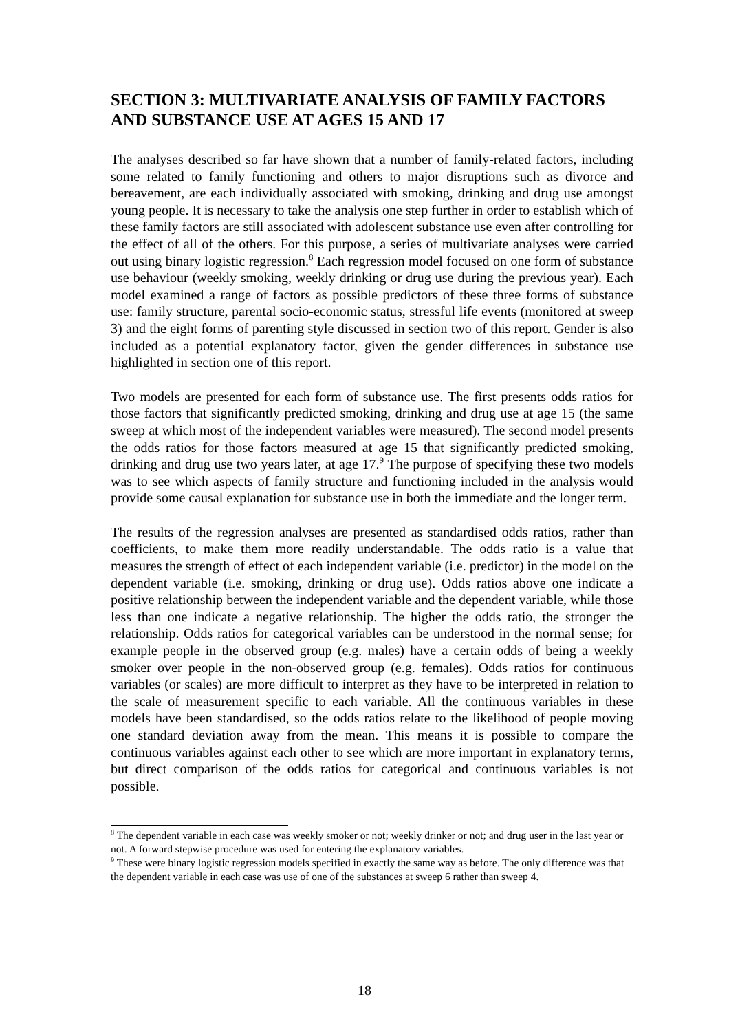SECTION 3: MULTIVARIATE ANALYSIS OF FAMILY FACTORS AND SUBSTANCE USE AT AGES 15 AND 17
The analyses described so far have shown that a number of family-related factors, including some related to family functioning and others to major disruptions such as divorce and bereavement, are each individually associated with smoking, drinking and drug use amongst young people. It is necessary to take the analysis one step further in order to establish which of these family factors are still associated with adolescent substance use even after controlling for the effect of all of the others. For this purpose, a series of multivariate analyses were carried out using binary logistic regression.<sup>8</sup> Each regression model focused on one form of substance use behaviour (weekly smoking, weekly drinking or drug use during the previous year). Each model examined a range of factors as possible predictors of these three forms of substance use: family structure, parental socio-economic status, stressful life events (monitored at sweep 3) and the eight forms of parenting style discussed in section two of this report. Gender is also included as a potential explanatory factor, given the gender differences in substance use highlighted in section one of this report.
Two models are presented for each form of substance use. The first presents odds ratios for those factors that significantly predicted smoking, drinking and drug use at age 15 (the same sweep at which most of the independent variables were measured). The second model presents the odds ratios for those factors measured at age 15 that significantly predicted smoking, drinking and drug use two years later, at age 17.<sup>9</sup> The purpose of specifying these two models was to see which aspects of family structure and functioning included in the analysis would provide some causal explanation for substance use in both the immediate and the longer term.
The results of the regression analyses are presented as standardised odds ratios, rather than coefficients, to make them more readily understandable. The odds ratio is a value that measures the strength of effect of each independent variable (i.e. predictor) in the model on the dependent variable (i.e. smoking, drinking or drug use). Odds ratios above one indicate a positive relationship between the independent variable and the dependent variable, while those less than one indicate a negative relationship. The higher the odds ratio, the stronger the relationship. Odds ratios for categorical variables can be understood in the normal sense; for example people in the observed group (e.g. males) have a certain odds of being a weekly smoker over people in the non-observed group (e.g. females). Odds ratios for continuous variables (or scales) are more difficult to interpret as they have to be interpreted in relation to the scale of measurement specific to each variable. All the continuous variables in these models have been standardised, so the odds ratios relate to the likelihood of people moving one standard deviation away from the mean. This means it is possible to compare the continuous variables against each other to see which are more important in explanatory terms, but direct comparison of the odds ratios for categorical and continuous variables is not possible.
<sup>8</sup> The dependent variable in each case was weekly smoker or not; weekly drinker or not; and drug user in the last year or not. A forward stepwise procedure was used for entering the explanatory variables.
<sup>9</sup> These were binary logistic regression models specified in exactly the same way as before. The only difference was that the dependent variable in each case was use of one of the substances at sweep 6 rather than sweep 4.
18